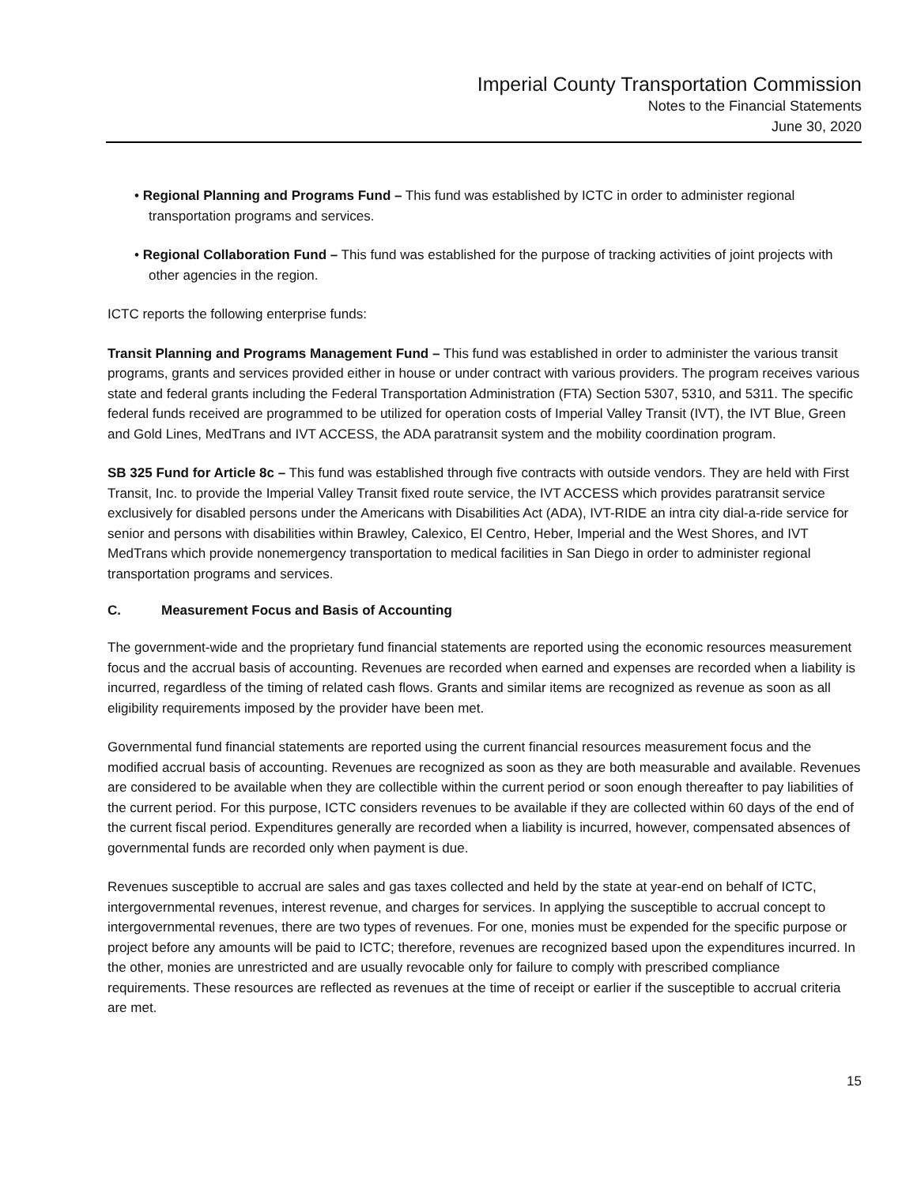Imperial County Transportation Commission
Notes to the Financial Statements
June 30, 2020
• Regional Planning and Programs Fund – This fund was established by ICTC in order to administer regional transportation programs and services.
• Regional Collaboration Fund – This fund was established for the purpose of tracking activities of joint projects with other agencies in the region.
ICTC reports the following enterprise funds:
Transit Planning and Programs Management Fund – This fund was established in order to administer the various transit programs, grants and services provided either in house or under contract with various providers. The program receives various state and federal grants including the Federal Transportation Administration (FTA) Section 5307, 5310, and 5311. The specific federal funds received are programmed to be utilized for operation costs of Imperial Valley Transit (IVT), the IVT Blue, Green and Gold Lines, MedTrans and IVT ACCESS, the ADA paratransit system and the mobility coordination program.
SB 325 Fund for Article 8c – This fund was established through five contracts with outside vendors. They are held with First Transit, Inc. to provide the Imperial Valley Transit fixed route service, the IVT ACCESS which provides paratransit service exclusively for disabled persons under the Americans with Disabilities Act (ADA), IVT-RIDE an intra city dial-a-ride service for senior and persons with disabilities within Brawley, Calexico, El Centro, Heber, Imperial and the West Shores, and IVT MedTrans which provide nonemergency transportation to medical facilities in San Diego in order to administer regional transportation programs and services.
C. Measurement Focus and Basis of Accounting
The government-wide and the proprietary fund financial statements are reported using the economic resources measurement focus and the accrual basis of accounting. Revenues are recorded when earned and expenses are recorded when a liability is incurred, regardless of the timing of related cash flows. Grants and similar items are recognized as revenue as soon as all eligibility requirements imposed by the provider have been met.
Governmental fund financial statements are reported using the current financial resources measurement focus and the modified accrual basis of accounting. Revenues are recognized as soon as they are both measurable and available. Revenues are considered to be available when they are collectible within the current period or soon enough thereafter to pay liabilities of the current period. For this purpose, ICTC considers revenues to be available if they are collected within 60 days of the end of the current fiscal period. Expenditures generally are recorded when a liability is incurred, however, compensated absences of governmental funds are recorded only when payment is due.
Revenues susceptible to accrual are sales and gas taxes collected and held by the state at year-end on behalf of ICTC, intergovernmental revenues, interest revenue, and charges for services. In applying the susceptible to accrual concept to intergovernmental revenues, there are two types of revenues. For one, monies must be expended for the specific purpose or project before any amounts will be paid to ICTC; therefore, revenues are recognized based upon the expenditures incurred. In the other, monies are unrestricted and are usually revocable only for failure to comply with prescribed compliance requirements. These resources are reflected as revenues at the time of receipt or earlier if the susceptible to accrual criteria are met.
15